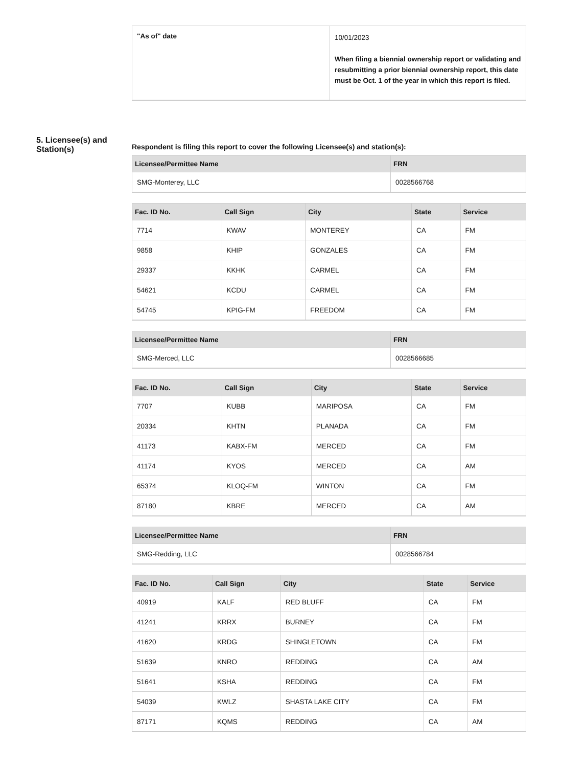| "As of" date | 10/01/2023 When filing a biennial ownership report or validating and resubmitting a prior biennial ownership report, this date must be Oct. 1 of the year in which this report is filed. |
5. Licensee(s) and Station(s)
Respondent is filing this report to cover the following Licensee(s) and station(s):
| Licensee/Permittee Name | FRN |
| --- | --- |
| SMG-Monterey, LLC | 0028566768 |
| Fac. ID No. | Call Sign | City | State | Service |
| --- | --- | --- | --- | --- |
| 7714 | KWAV | MONTEREY | CA | FM |
| 9858 | KHIP | GONZALES | CA | FM |
| 29337 | KKHK | CARMEL | CA | FM |
| 54621 | KCDU | CARMEL | CA | FM |
| 54745 | KPIG-FM | FREEDOM | CA | FM |
| Licensee/Permittee Name | FRN |
| --- | --- |
| SMG-Merced, LLC | 0028566685 |
| Fac. ID No. | Call Sign | City | State | Service |
| --- | --- | --- | --- | --- |
| 7707 | KUBB | MARIPOSA | CA | FM |
| 20334 | KHTN | PLANADA | CA | FM |
| 41173 | KABX-FM | MERCED | CA | FM |
| 41174 | KYOS | MERCED | CA | AM |
| 65374 | KLOQ-FM | WINTON | CA | FM |
| 87180 | KBRE | MERCED | CA | AM |
| Licensee/Permittee Name | FRN |
| --- | --- |
| SMG-Redding, LLC | 0028566784 |
| Fac. ID No. | Call Sign | City | State | Service |
| --- | --- | --- | --- | --- |
| 40919 | KALF | RED BLUFF | CA | FM |
| 41241 | KRRX | BURNEY | CA | FM |
| 41620 | KRDG | SHINGLETOWN | CA | FM |
| 51639 | KNRO | REDDING | CA | AM |
| 51641 | KSHA | REDDING | CA | FM |
| 54039 | KWLZ | SHASTA LAKE CITY | CA | FM |
| 87171 | KQMS | REDDING | CA | AM |